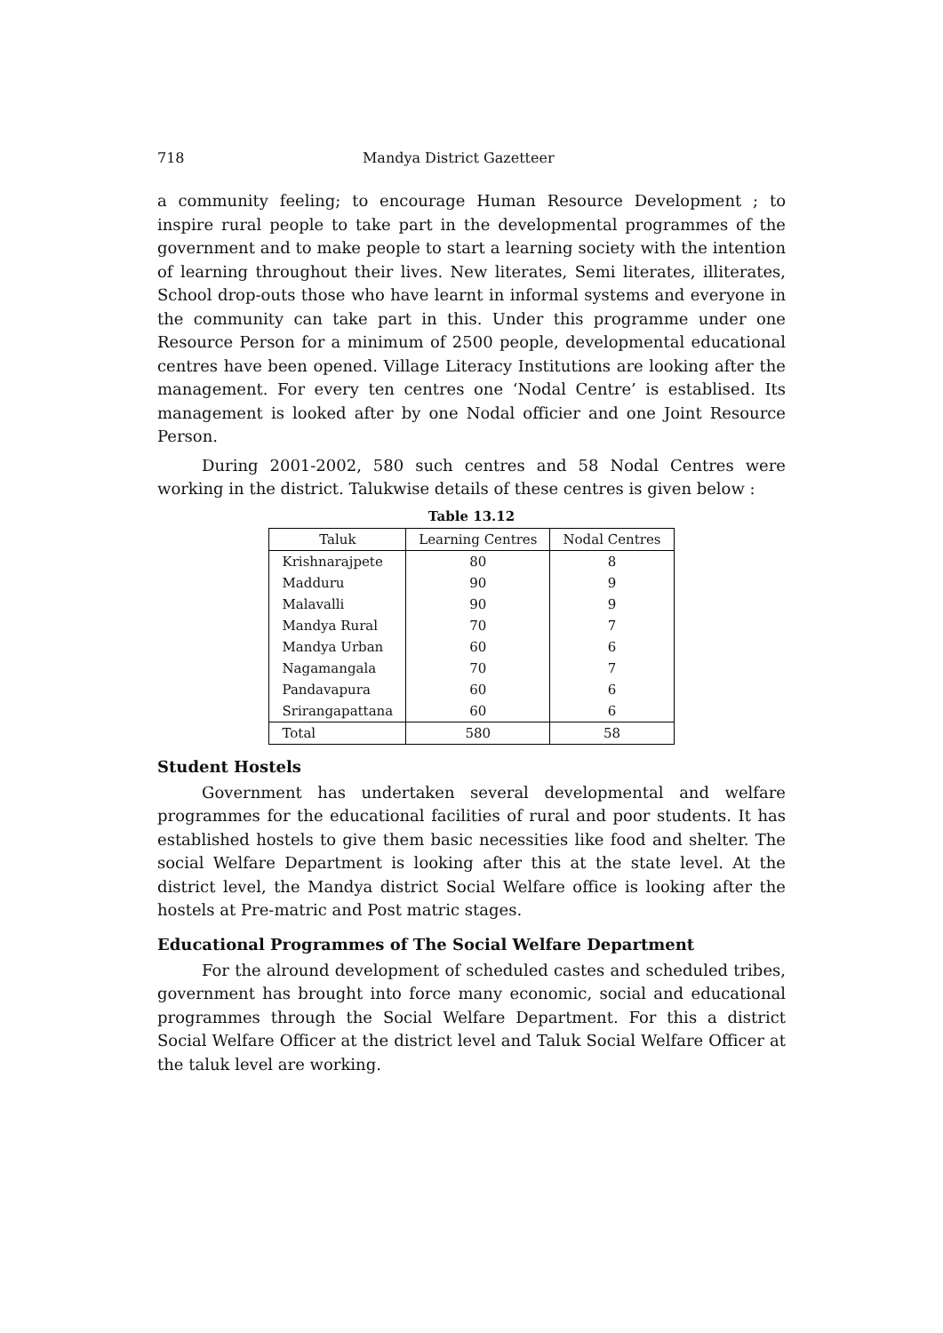718 Mandya District Gazetteer
a community feeling; to encourage Human Resource Development ; to inspire rural people to take part in the developmental programmes of the government and to make people to start a learning society with the intention of learning throughout their lives. New literates, Semi literates, illiterates, School drop-outs those who have learnt in informal systems and everyone in the community can take part in this. Under this programme under one Resource Person for a minimum of 2500 people, developmental educational centres have been opened. Village Literacy Institutions are looking after the management. For every ten centres one ‘Nodal Centre’ is establised. Its management is looked after by one Nodal officier and one Joint Resource Person.
During 2001-2002, 580 such centres and 58 Nodal Centres were working in the district. Talukwise details of these centres is given below :
Table 13.12
| Taluk | Learning Centres | Nodal Centres |
| --- | --- | --- |
| Krishnarajpete | 80 | 8 |
| Madduru | 90 | 9 |
| Malavalli | 90 | 9 |
| Mandya Rural | 70 | 7 |
| Mandya Urban | 60 | 6 |
| Nagamangala | 70 | 7 |
| Pandavapura | 60 | 6 |
| Srirangapattana | 60 | 6 |
| Total | 580 | 58 |
Student Hostels
Government has undertaken several developmental and welfare programmes for the educational facilities of rural and poor students. It has established hostels to give them basic necessities like food and shelter. The social Welfare Department is looking after this at the state level. At the district level, the Mandya district Social Welfare office is looking after the hostels at Pre-matric and Post matric stages.
Educational Programmes of The Social Welfare Department
For the alround development of scheduled castes and scheduled tribes, government has brought into force many economic, social and educational programmes through the Social Welfare Department. For this a district Social Welfare Officer at the district level and Taluk Social Welfare Officer at the taluk level are working.